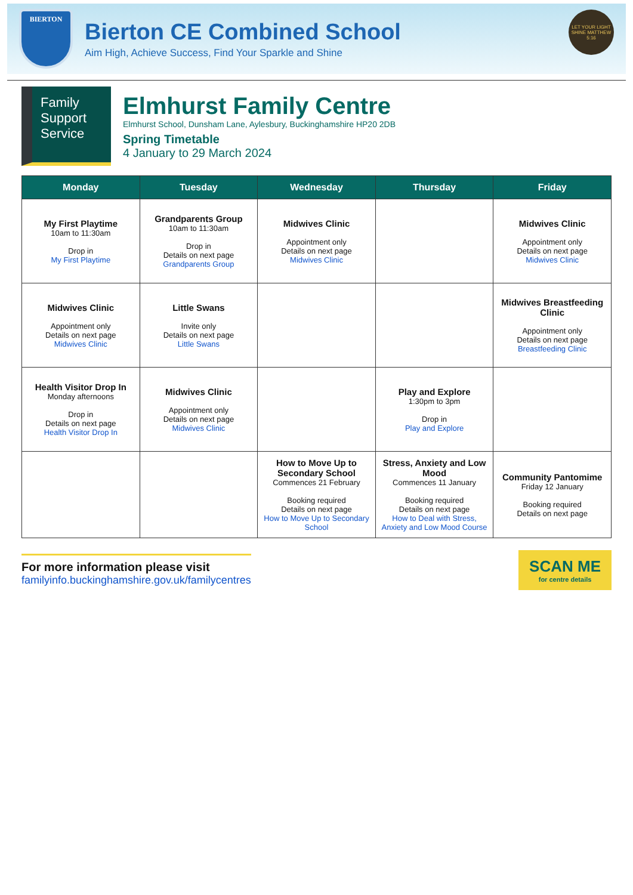BIERTON
Bierton CE Combined School
Aim High, Achieve Success, Find Your Sparkle and Shine
LET YOUR LIGHT SHINE MATTHEW 5:16
Family Support Service
Elmhurst Family Centre
Elmhurst School, Dunsham Lane, Aylesbury, Buckinghamshire HP20 2DB
Spring Timetable
4 January to 29 March 2024
| Monday | Tuesday | Wednesday | Thursday | Friday |
| --- | --- | --- | --- | --- |
| My First Playtime 10am to 11:30am Drop in My First Playtime | Grandparents Group 10am to 11:30am Drop in Details on next page Grandparents Group | Midwives Clinic Appointment only Details on next page Midwives Clinic | | Midwives Clinic Appointment only Details on next page Midwives Clinic |
| Midwives Clinic Appointment only Details on next page Midwives Clinic | Little Swans Invite only Details on next page Little Swans | | | Midwives Breastfeeding Clinic Appointment only Details on next page Breastfeeding Clinic |
| Health Visitor Drop In Monday afternoons Drop in Details on next page Health Visitor Drop In | Midwives Clinic Appointment only Details on next page Midwives Clinic | | Play and Explore 1:30pm to 3pm Drop in Play and Explore | |
| | | How to Move Up to Secondary School Commences 21 February Booking required Details on next page How to Move Up to Secondary School | Stress, Anxiety and Low Mood Commences 11 January Booking required Details on next page How to Deal with Stress, Anxiety and Low Mood Course | Community Pantomime Friday 12 January Booking required Details on next page |
For more information please visit
familyinfo.buckinghamshire.gov.uk/familycentres
SCAN ME
for centre details